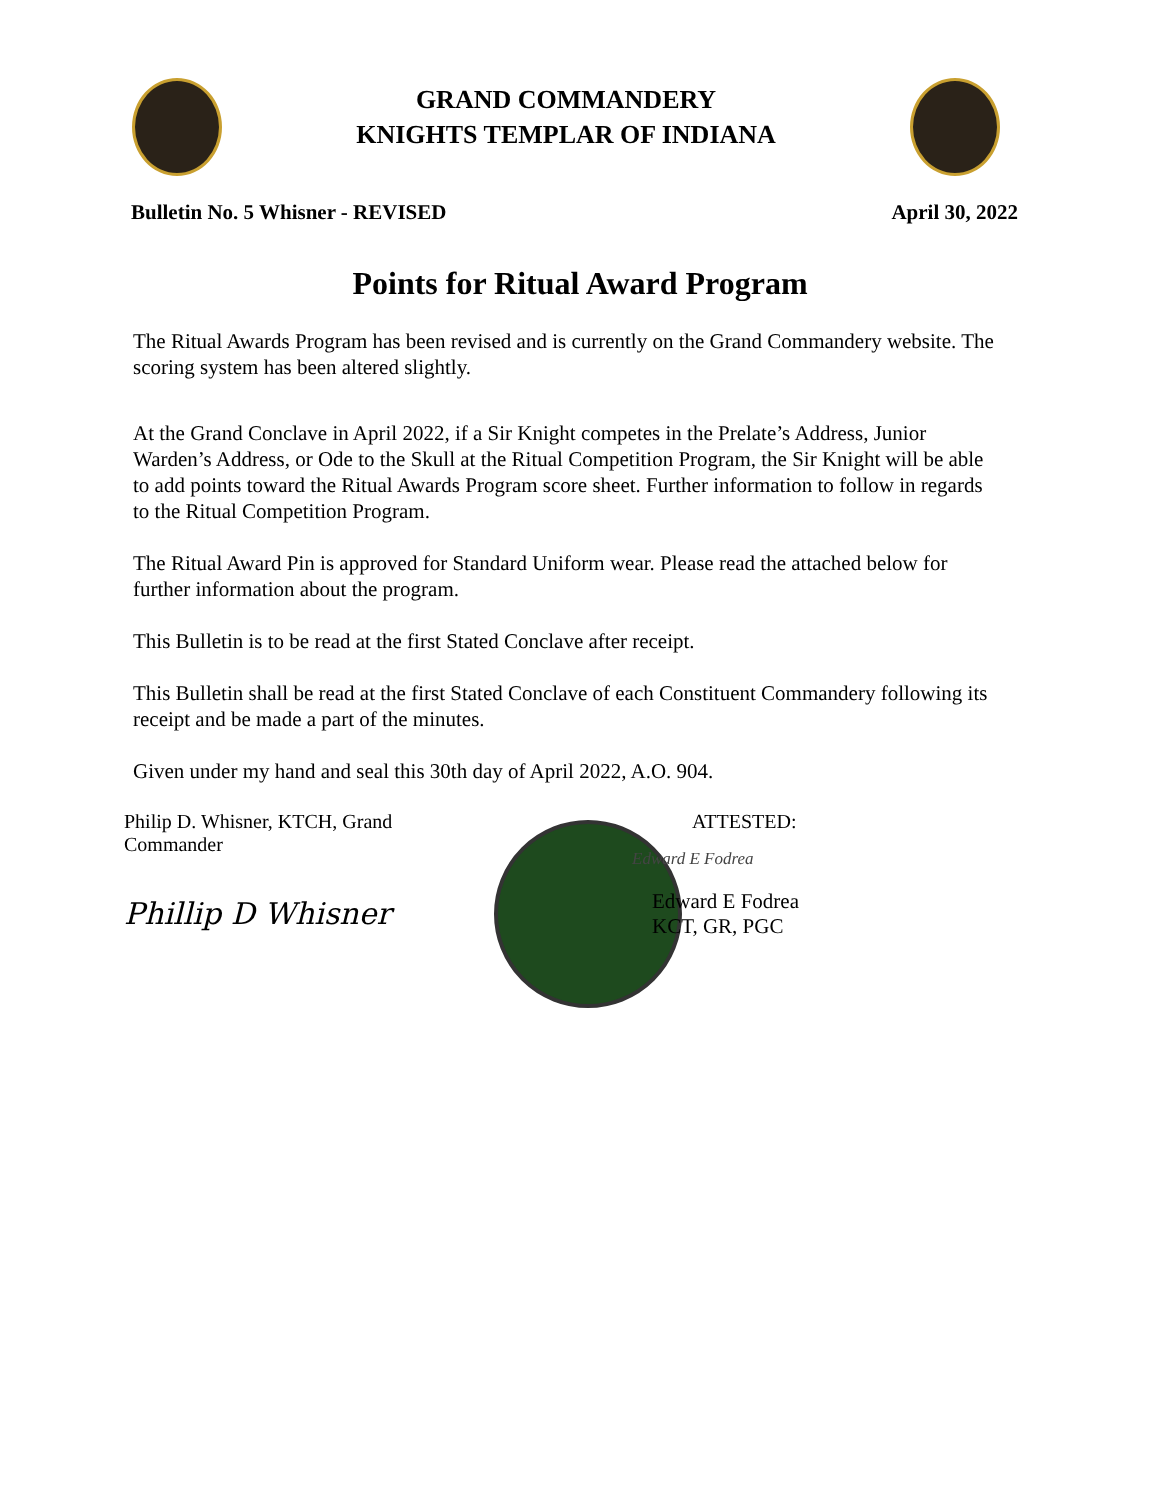GRAND COMMANDERY
KNIGHTS TEMPLAR OF INDIANA
Bulletin No. 5 Whisner - REVISED April 30, 2022
Points for Ritual Award Program
The Ritual Awards Program has been revised and is currently on the Grand Commandery website. The scoring system has been altered slightly.
At the Grand Conclave in April 2022, if a Sir Knight competes in the Prelate’s Address, Junior Warden’s Address, or Ode to the Skull at the Ritual Competition Program, the Sir Knight will be able to add points toward the Ritual Awards Program score sheet. Further information to follow in regards to the Ritual Competition Program.
The Ritual Award Pin is approved for Standard Uniform wear. Please read the attached below for further information about the program.
This Bulletin is to be read at the first Stated Conclave after receipt.
This Bulletin shall be read at the first Stated Conclave of each Constituent Commandery following its receipt and be made a part of the minutes.
Given under my hand and seal this 30th day of April 2022, A.O. 904.
Philip D. Whisner, KTCH, Grand Commander
Phillip D Whisner
ATTESTED:
Edward E Fodrea
Edward E Fodrea
KCT, GR, PGC